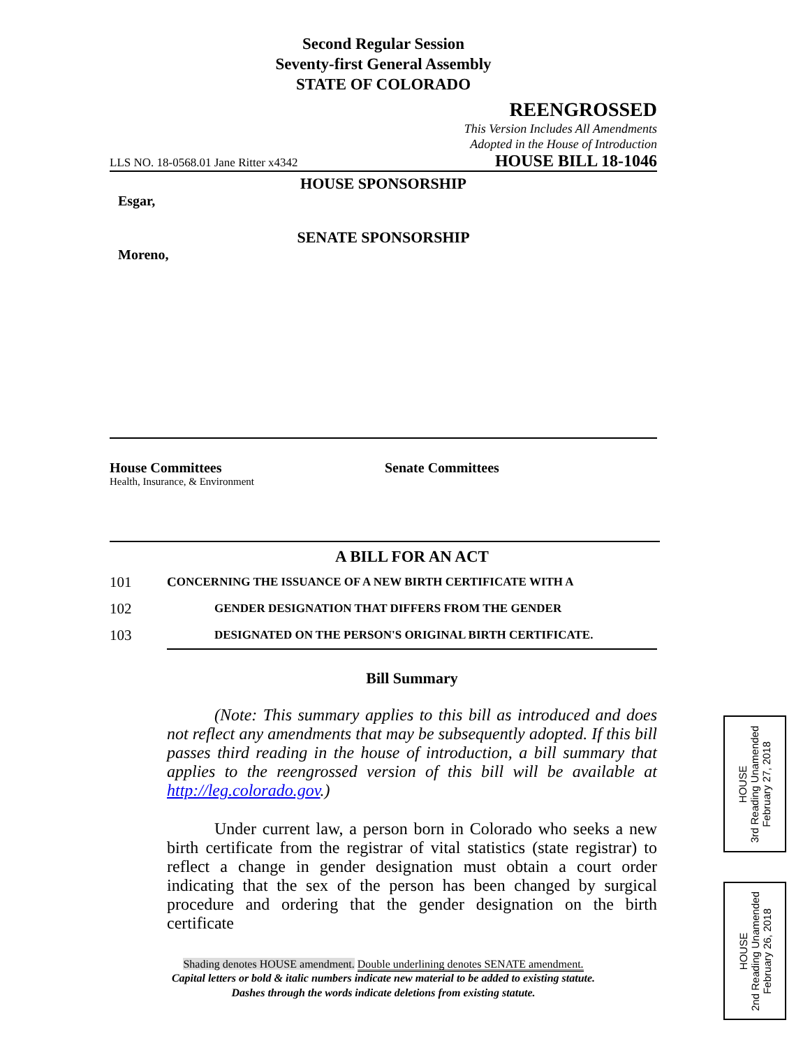Second Regular Session
Seventy-first General Assembly
STATE OF COLORADO
REENGROSSED
This Version Includes All Amendments
Adopted in the House of Introduction
LLS NO. 18-0568.01 Jane Ritter x4342 HOUSE BILL 18-1046
HOUSE SPONSORSHIP
Esgar,
SENATE SPONSORSHIP
Moreno,
House Committees
Health, Insurance, & Environment
Senate Committees
A BILL FOR AN ACT
101 C ONCERNING THE ISSUANCE OF A NEW BIRTH CERTIFICATE WITH A
102 GENDER DESIGNATION THAT DIFFERS FROM THE GENDER
103 DESIGNATED ON THE PERSON'S ORIGINAL BIRTH CERTIFICATE.
Bill Summary
(Note: This summary applies to this bill as introduced and does not reflect any amendments that may be subsequently adopted. If this bill passes third reading in the house of introduction, a bill summary that applies to the reengrossed version of this bill will be available at http://leg.colorado.gov.)
Under current law, a person born in Colorado who seeks a new birth certificate from the registrar of vital statistics (state registrar) to reflect a change in gender designation must obtain a court order indicating that the sex of the person has been changed by surgical procedure and ordering that the gender designation on the birth certificate
Shading denotes HOUSE amendment. Double underlining denotes SENATE amendment.
Capital letters or bold & italic numbers indicate new material to be added to existing statute.
Dashes through the words indicate deletions from existing statute.
HOUSE
3rd Reading Unamended
February 27, 2018
HOUSE
2nd Reading Unamended
February 26, 2018